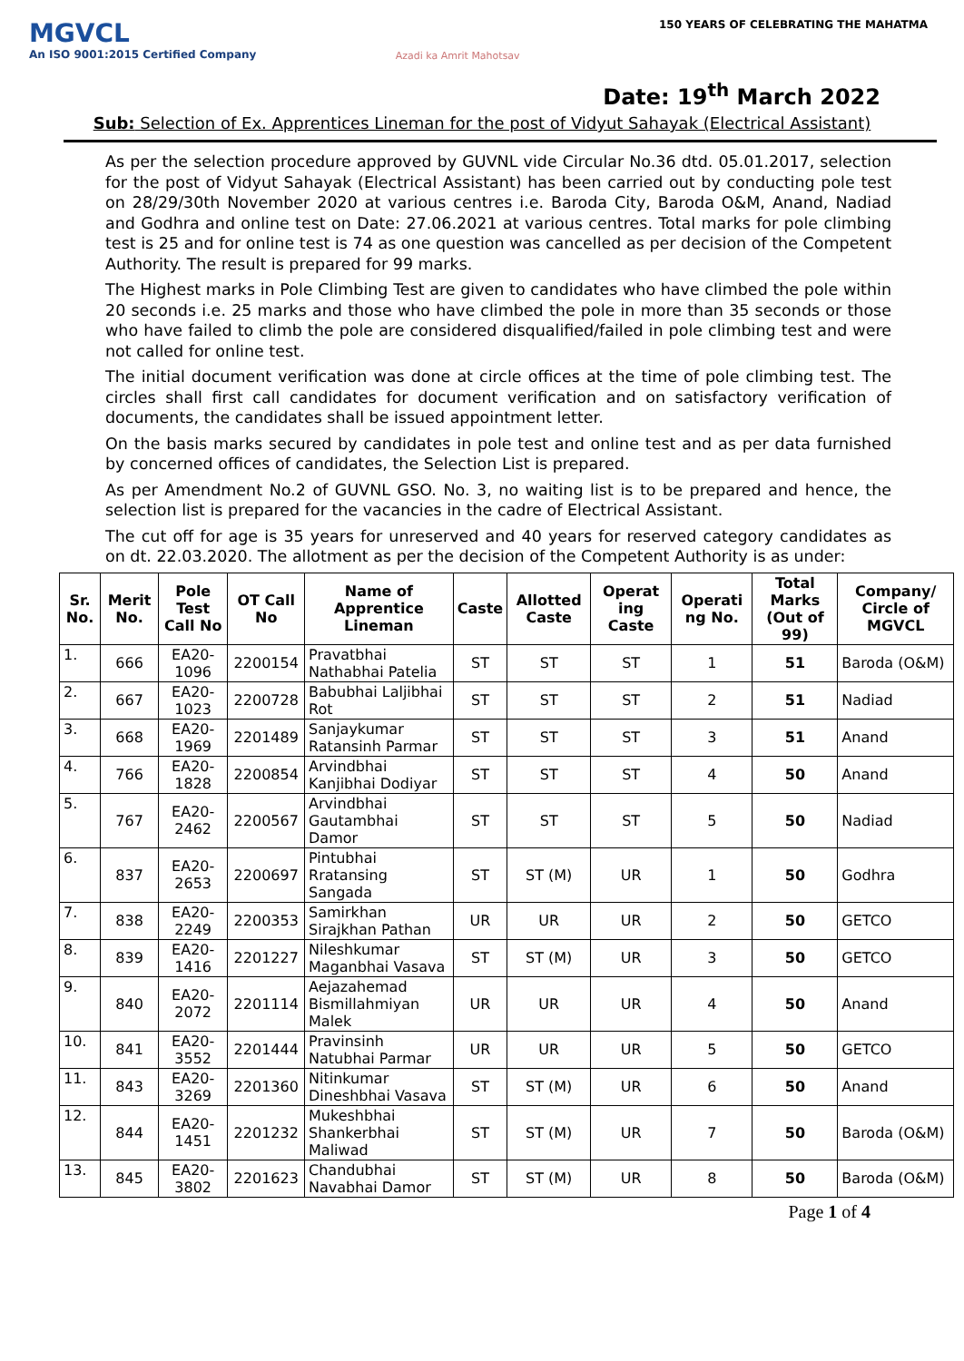MGVCL
An ISO 9001:2015 Certified Company
Azadi ka Amrit Mahotsav
150 YEARS OF CELEBRATING THE MAHATMA
Date: 19<sup>th</sup> March 2022
Sub: Selection of Ex. Apprentices Lineman for the post of Vidyut Sahayak (Electrical Assistant)
As per the selection procedure approved by GUVNL vide Circular No.36 dtd. 05.01.2017, selection for the post of Vidyut Sahayak (Electrical Assistant) has been carried out by conducting pole test on 28/29/30th November 2020 at various centres i.e. Baroda City, Baroda O&M, Anand, Nadiad and Godhra and online test on Date: 27.06.2021 at various centres. Total marks for pole climbing test is 25 and for online test is 74 as one question was cancelled as per decision of the Competent Authority. The result is prepared for 99 marks.
The Highest marks in Pole Climbing Test are given to candidates who have climbed the pole within 20 seconds i.e. 25 marks and those who have climbed the pole in more than 35 seconds or those who have failed to climb the pole are considered disqualified/failed in pole climbing test and were not called for online test.
The initial document verification was done at circle offices at the time of pole climbing test. The circles shall first call candidates for document verification and on satisfactory verification of documents, the candidates shall be issued appointment letter.
On the basis marks secured by candidates in pole test and online test and as per data furnished by concerned offices of candidates, the Selection List is prepared.
As per Amendment No.2 of GUVNL GSO. No. 3, no waiting list is to be prepared and hence, the selection list is prepared for the vacancies in the cadre of Electrical Assistant.
The cut off for age is 35 years for unreserved and 40 years for reserved category candidates as on dt. 22.03.2020. The allotment as per the decision of the Competent Authority is as under:
| Sr. No. | Merit No. | Pole Test Call No | OT Call No | Name of Apprentice Lineman | Caste | Allotted Caste | Operat ing Caste | Operati ng No. | Total Marks (Out of 99) | Company/ Circle of MGVCL |
| --- | --- | --- | --- | --- | --- | --- | --- | --- | --- | --- |
| 1. | 666 | EA20-1096 | 2200154 | Pravatbhai Nathabhai Patelia | ST | ST | ST | 1 | 51 | Baroda (O&M) |
| 2. | 667 | EA20-1023 | 2200728 | Babubhai Laljibhai Rot | ST | ST | ST | 2 | 51 | Nadiad |
| 3. | 668 | EA20-1969 | 2201489 | Sanjaykumar Ratansinh Parmar | ST | ST | ST | 3 | 51 | Anand |
| 4. | 766 | EA20-1828 | 2200854 | Arvindbhai Kanjibhai Dodiyar | ST | ST | ST | 4 | 50 | Anand |
| 5. | 767 | EA20-2462 | 2200567 | Arvindbhai Gautambhai Damor | ST | ST | ST | 5 | 50 | Nadiad |
| 6. | 837 | EA20-2653 | 2200697 | Pintubhai Rratansing Sangada | ST | ST (M) | UR | 1 | 50 | Godhra |
| 7. | 838 | EA20-2249 | 2200353 | Samirkhan Sirajkhan Pathan | UR | UR | UR | 2 | 50 | GETCO |
| 8. | 839 | EA20-1416 | 2201227 | Nileshkumar Maganbhai Vasava | ST | ST (M) | UR | 3 | 50 | GETCO |
| 9. | 840 | EA20-2072 | 2201114 | Aejazahemad Bismillahmiyan Malek | UR | UR | UR | 4 | 50 | Anand |
| 10. | 841 | EA20-3552 | 2201444 | Pravinsinh Natubhai Parmar | UR | UR | UR | 5 | 50 | GETCO |
| 11. | 843 | EA20-3269 | 2201360 | Nitinkumar Dineshbhai Vasava | ST | ST (M) | UR | 6 | 50 | Anand |
| 12. | 844 | EA20-1451 | 2201232 | Mukeshbhai Shankerbhai Maliwad | ST | ST (M) | UR | 7 | 50 | Baroda (O&M) |
| 13. | 845 | EA20-3802 | 2201623 | Chandubhai Navabhai Damor | ST | ST (M) | UR | 8 | 50 | Baroda (O&M) |
Page 1 of 4